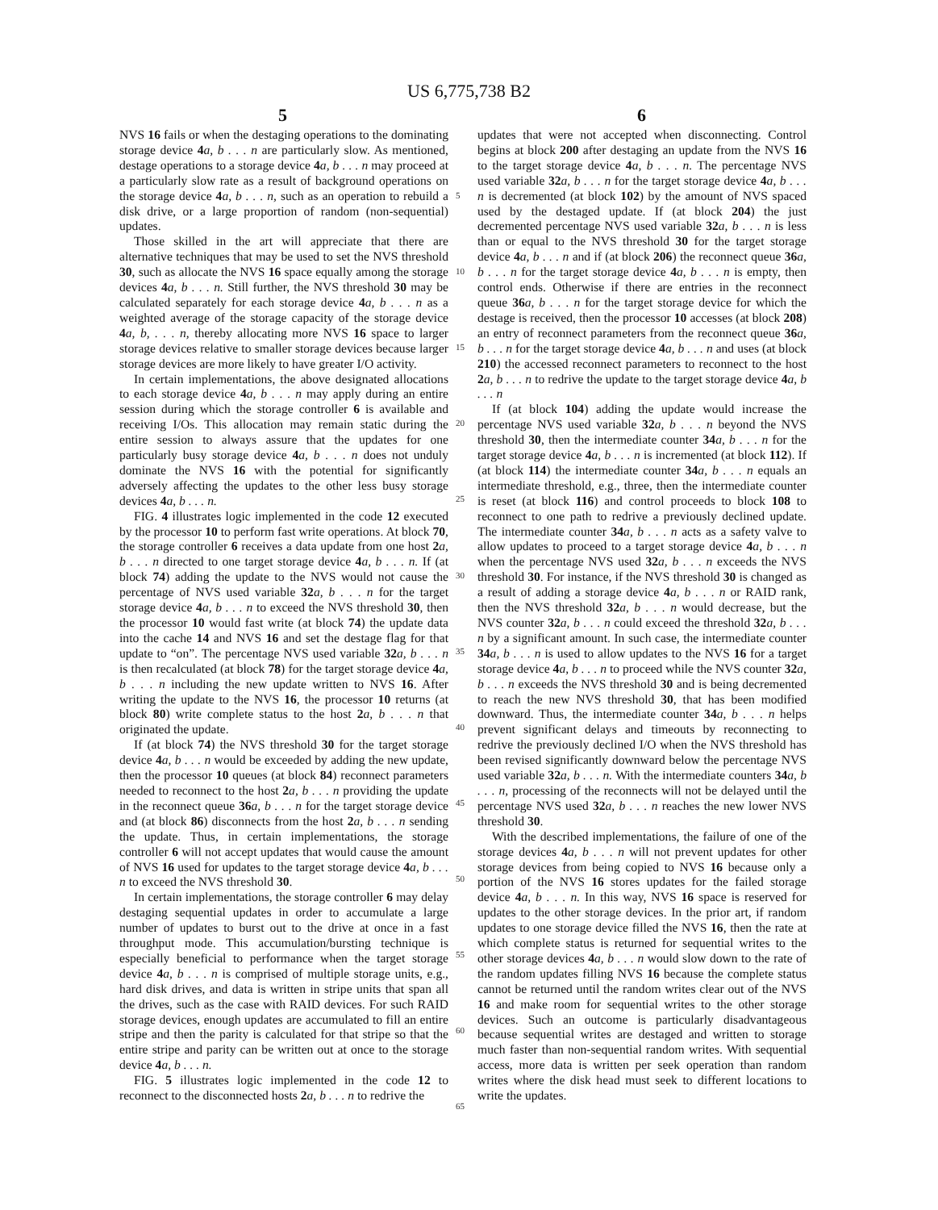US 6,775,738 B2
5 6
NVS 16 fails or when the destaging operations to the dominating storage device 4 a, b . . . n are particularly slow. As mentioned, destage operations to a storage device 4 a, b . . . n may proceed at a particularly slow rate as a result of background operations on the storage device 4 a, b . . . n, such as an operation to rebuild a disk drive, or a large proportion of random (non-sequential) updates.
Those skilled in the art will appreciate that there are alternative techniques that may be used to set the NVS threshold 30, such as allocate the NVS 16 space equally among the storage devices 4 a, b . . . n. Still further, the NVS threshold 30 may be calculated separately for each storage device 4 a, b . . . n as a weighted average of the storage capacity of the storage device 4 a, b, . . . n, thereby allocating more NVS 16 space to larger storage devices relative to smaller storage devices because larger storage devices are more likely to have greater I/O activity.
In certain implementations, the above designated allocations to each storage device 4 a, b . . . n may apply during an entire session during which the storage controller 6 is available and receiving I/Os. This allocation may remain static during the entire session to always assure that the updates for one particularly busy storage device 4 a, b . . . n does not unduly dominate the NVS 16 with the potential for significantly adversely affecting the updates to the other less busy storage devices 4 a, b . . . n.
FIG. 4 illustrates logic implemented in the code 12 executed by the processor 10 to perform fast write operations. At block 70, the storage controller 6 receives a data update from one host 2 a, b . . . n directed to one target storage device 4 a, b . . . n. If (at block 74) adding the update to the NVS would not cause the percentage of NVS used variable 32 a, b . . . n for the target storage device 4 a, b . . . n to exceed the NVS threshold 30, then the processor 10 would fast write (at block 74) the update data into the cache 14 and NVS 16 and set the destage flag for that update to “on”. The percentage NVS used variable 32 a, b . . . n is then recalculated (at block 78) for the target storage device 4 a, b . . . n including the new update written to NVS 16. After writing the update to the NVS 16, the processor 10 returns (at block 80) write complete status to the host 2 a, b . . . n that originated the update.
If (at block 74) the NVS threshold 30 for the target storage device 4 a, b . . . n would be exceeded by adding the new update, then the processor 10 queues (at block 84) reconnect parameters needed to reconnect to the host 2 a, b . . . n providing the update in the reconnect queue 36 a, b . . . n for the target storage device and (at block 86) disconnects from the host 2 a, b . . . n sending the update. Thus, in certain implementations, the storage controller 6 will not accept updates that would cause the amount of NVS 16 used for updates to the target storage device 4 a, b . . . n to exceed the NVS threshold 30.
In certain implementations, the storage controller 6 may delay destaging sequential updates in order to accumulate a large number of updates to burst out to the drive at once in a fast throughput mode. This accumulation/bursting technique is especially beneficial to performance when the target storage device 4 a, b . . . n is comprised of multiple storage units, e.g., hard disk drives, and data is written in stripe units that span all the drives, such as the case with RAID devices. For such RAID storage devices, enough updates are accumulated to fill an entire stripe and then the parity is calculated for that stripe so that the entire stripe and parity can be written out at once to the storage device 4 a, b . . . n.
FIG. 5 illustrates logic implemented in the code 12 to reconnect to the disconnected hosts 2 a, b . . . n to redrive the
5
10
15
20
25
30
35
40
45
50
55
60
65
updates that were not accepted when disconnecting. Control begins at block 200 after destaging an update from the NVS 16 to the target storage device 4 a, b . . . n. The percentage NVS used variable 32 a, b . . . n for the target storage device 4 a, b . . . n is decremented (at block 102) by the amount of NVS spaced used by the destaged update. If (at block 204) the just decremented percentage NVS used variable 32 a, b . . . n is less than or equal to the NVS threshold 30 for the target storage device 4 a, b . . . n and if (at block 206) the reconnect queue 36 a, b . . . n for the target storage device 4 a, b . . . n is empty, then control ends. Otherwise if there are entries in the reconnect queue 36 a, b . . . n for the target storage device for which the destage is received, then the processor 10 accesses (at block 208) an entry of reconnect parameters from the reconnect queue 36 a, b . . . n for the target storage device 4 a, b . . . n and uses (at block 210) the accessed reconnect parameters to reconnect to the host 2 a, b . . . n to redrive the update to the target storage device 4 a, b . . . n
If (at block 104) adding the update would increase the percentage NVS used variable 32 a, b . . . n beyond the NVS threshold 30, then the intermediate counter 34 a, b . . . n for the target storage device 4 a, b . . . n is incremented (at block 112). If (at block 114) the intermediate counter 34 a, b . . . n equals an intermediate threshold, e.g., three, then the intermediate counter is reset (at block 116) and control proceeds to block 108 to reconnect to one path to redrive a previously declined update. The intermediate counter 34 a, b . . . n acts as a safety valve to allow updates to proceed to a target storage device 4 a, b . . . n when the percentage NVS used 32 a, b . . . n exceeds the NVS threshold 30. For instance, if the NVS threshold 30 is changed as a result of adding a storage device 4 a, b . . . n or RAID rank, then the NVS threshold 32 a, b . . . n would decrease, but the NVS counter 32 a, b . . . n could exceed the threshold 32 a, b . . . n by a significant amount. In such case, the intermediate counter 34 a, b . . . n is used to allow updates to the NVS 16 for a target storage device 4 a, b . . . n to proceed while the NVS counter 32 a, b . . . n exceeds the NVS threshold 30 and is being decremented to reach the new NVS threshold 30, that has been modified downward. Thus, the intermediate counter 34 a, b . . . n helps prevent significant delays and timeouts by reconnecting to redrive the previously declined I/O when the NVS threshold has been revised significantly downward below the percentage NVS used variable 32 a, b . . . n. With the intermediate counters 34 a, b . . . n, processing of the reconnects will not be delayed until the percentage NVS used 32 a, b . . . n reaches the new lower NVS threshold 30.
With the described implementations, the failure of one of the storage devices 4 a, b . . . n will not prevent updates for other storage devices from being copied to NVS 16 because only a portion of the NVS 16 stores updates for the failed storage device 4 a, b . . . n. In this way, NVS 16 space is reserved for updates to the other storage devices. In the prior art, if random updates to one storage device filled the NVS 16, then the rate at which complete status is returned for sequential writes to the other storage devices 4 a, b . . . n would slow down to the rate of the random updates filling NVS 16 because the complete status cannot be returned until the random writes clear out of the NVS 16 and make room for sequential writes to the other storage devices. Such an outcome is particularly disadvantageous because sequential writes are destaged and written to storage much faster than non-sequential random writes. With sequential access, more data is written per seek operation than random writes where the disk head must seek to different locations to write the updates.